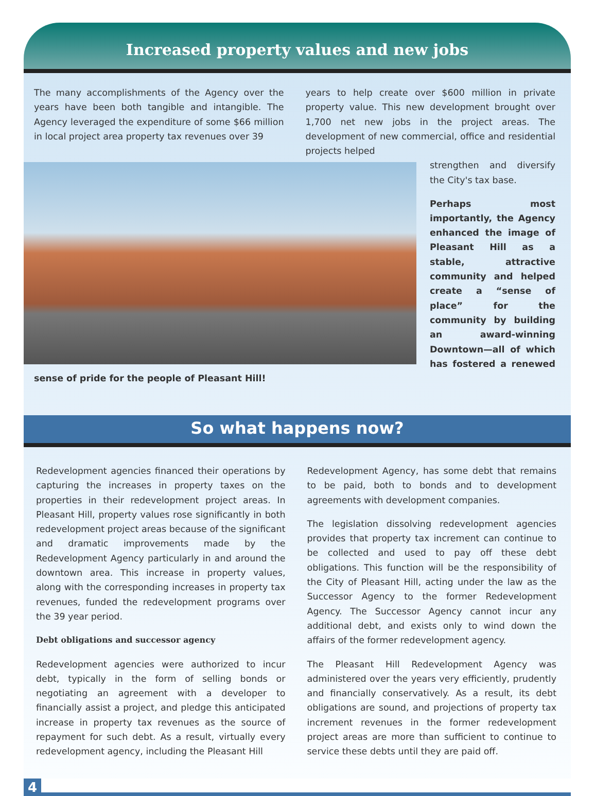Increased property values and new jobs
The many accomplishments of the Agency over the years have been both tangible and intangible. The Agency leveraged the expenditure of some $66 million in local project area property tax revenues over 39
years to help create over $600 million in private property value. This new development brought over 1,700 net new jobs in the project areas. The development of new commercial, office and residential projects helped
strengthen and diversify the City's tax base.
Perhaps most importantly, the Agency enhanced the image of Pleasant Hill as a stable, attractive community and helped create a “sense of place” for the community by building an award-winning Downtown—all of which has fostered a renewed sense of pride for the people of Pleasant Hill!
So what happens now?
Redevelopment agencies financed their operations by capturing the increases in property taxes on the properties in their redevelopment project areas. In Pleasant Hill, property values rose significantly in both redevelopment project areas because of the significant and dramatic improvements made by the Redevelopment Agency particularly in and around the downtown area. This increase in property values, along with the corresponding increases in property tax revenues, funded the redevelopment programs over the 39 year period.
Debt obligations and successor agency
Redevelopment agencies were authorized to incur debt, typically in the form of selling bonds or negotiating an agreement with a developer to financially assist a project, and pledge this anticipated increase in property tax revenues as the source of repayment for such debt. As a result, virtually every redevelopment agency, including the Pleasant Hill
Redevelopment Agency, has some debt that remains to be paid, both to bonds and to development agreements with development companies.
The legislation dissolving redevelopment agencies provides that property tax increment can continue to be collected and used to pay off these debt obligations. This function will be the responsibility of the City of Pleasant Hill, acting under the law as the Successor Agency to the former Redevelopment Agency. The Successor Agency cannot incur any additional debt, and exists only to wind down the affairs of the former redevelopment agency.
The Pleasant Hill Redevelopment Agency was administered over the years very efficiently, prudently and financially conservatively. As a result, its debt obligations are sound, and projections of property tax increment revenues in the former redevelopment project areas are more than sufficient to continue to service these debts until they are paid off.
4